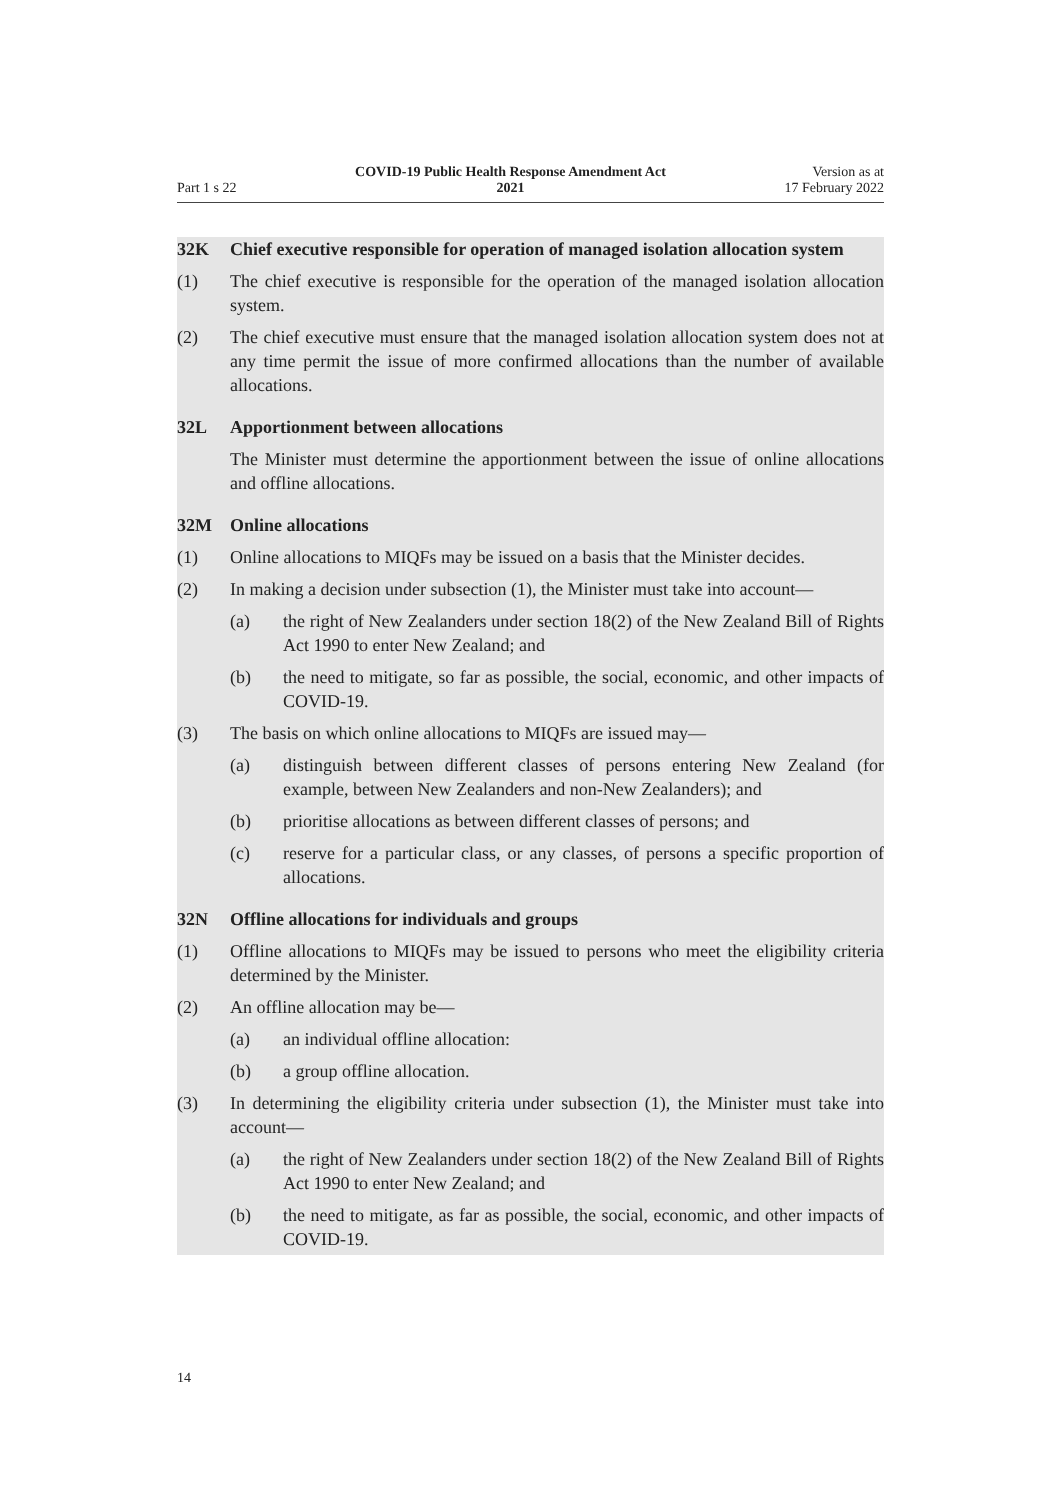Part 1 s 22
COVID-19 Public Health Response Amendment Act
2021
Version as at
17 February 2022
32K Chief executive responsible for operation of managed isolation allocation system
(1) The chief executive is responsible for the operation of the managed isolation allocation system.
(2) The chief executive must ensure that the managed isolation allocation system does not at any time permit the issue of more confirmed allocations than the number of available allocations.
32L Apportionment between allocations
The Minister must determine the apportionment between the issue of online allocations and offline allocations.
32M Online allocations
(1) Online allocations to MIQFs may be issued on a basis that the Minister decides.
(2) In making a decision under subsection (1), the Minister must take into account—
(a) the right of New Zealanders under section 18(2) of the New Zealand Bill of Rights Act 1990 to enter New Zealand; and
(b) the need to mitigate, so far as possible, the social, economic, and other impacts of COVID-19.
(3) The basis on which online allocations to MIQFs are issued may—
(a) distinguish between different classes of persons entering New Zealand (for example, between New Zealanders and non-New Zealanders); and
(b) prioritise allocations as between different classes of persons; and
(c) reserve for a particular class, or any classes, of persons a specific propor­tion of allocations.
32N Offline allocations for individuals and groups
(1) Offline allocations to MIQFs may be issued to persons who meet the eligibility criteria determined by the Minister.
(2) An offline allocation may be—
(a) an individual offline allocation:
(b) a group offline allocation.
(3) In determining the eligibility criteria under subsection (1), the Minister must take into account—
(a) the right of New Zealanders under section 18(2) of the New Zealand Bill of Rights Act 1990 to enter New Zealand; and
(b) the need to mitigate, as far as possible, the social, economic, and other impacts of COVID-19.
14